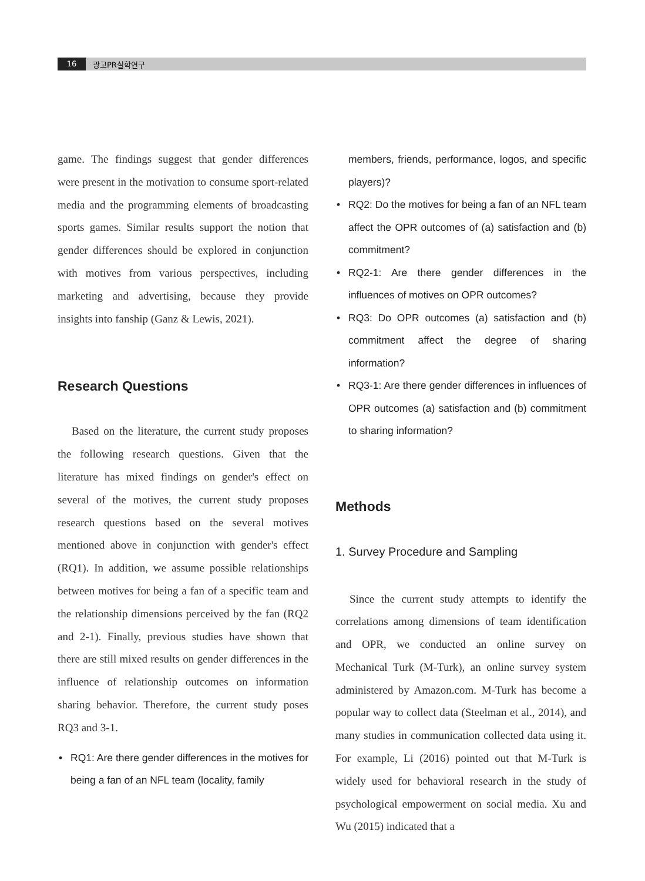16
광고PR실학연구
game. The findings suggest that gender differences were present in the motivation to consume sport-related media and the programming elements of broadcasting sports games. Similar results support the notion that gender differences should be explored in conjunction with motives from various perspectives, including marketing and advertising, because they provide insights into fanship (Ganz & Lewis, 2021).
Research Questions
Based on the literature, the current study proposes the following research questions. Given that the literature has mixed findings on gender's effect on several of the motives, the current study proposes research questions based on the several motives mentioned above in conjunction with gender's effect (RQ1). In addition, we assume possible relationships between motives for being a fan of a specific team and the relationship dimensions perceived by the fan (RQ2 and 2-1). Finally, previous studies have shown that there are still mixed results on gender differences in the influence of relationship outcomes on information sharing behavior. Therefore, the current study poses RQ3 and 3-1.
• RQ1: Are there gender differences in the motives for being a fan of an NFL team (locality, family
members, friends, performance, logos, and specific players)?
• RQ2: Do the motives for being a fan of an NFL team affect the OPR outcomes of (a) satisfaction and (b) commitment?
• RQ2-1: Are there gender differences in the influences of motives on OPR outcomes?
• RQ3: Do OPR outcomes (a) satisfaction and (b) commitment affect the degree of sharing information?
• RQ3-1: Are there gender differences in influences of OPR outcomes (a) satisfaction and (b) commitment to sharing information?
Methods
1. Survey Procedure and Sampling
Since the current study attempts to identify the correlations among dimensions of team identification and OPR, we conducted an online survey on Mechanical Turk (M-Turk), an online survey system administered by Amazon.com. M-Turk has become a popular way to collect data (Steelman et al., 2014), and many studies in communication collected data using it. For example, Li (2016) pointed out that M-Turk is widely used for behavioral research in the study of psychological empowerment on social media. Xu and Wu (2015) indicated that a